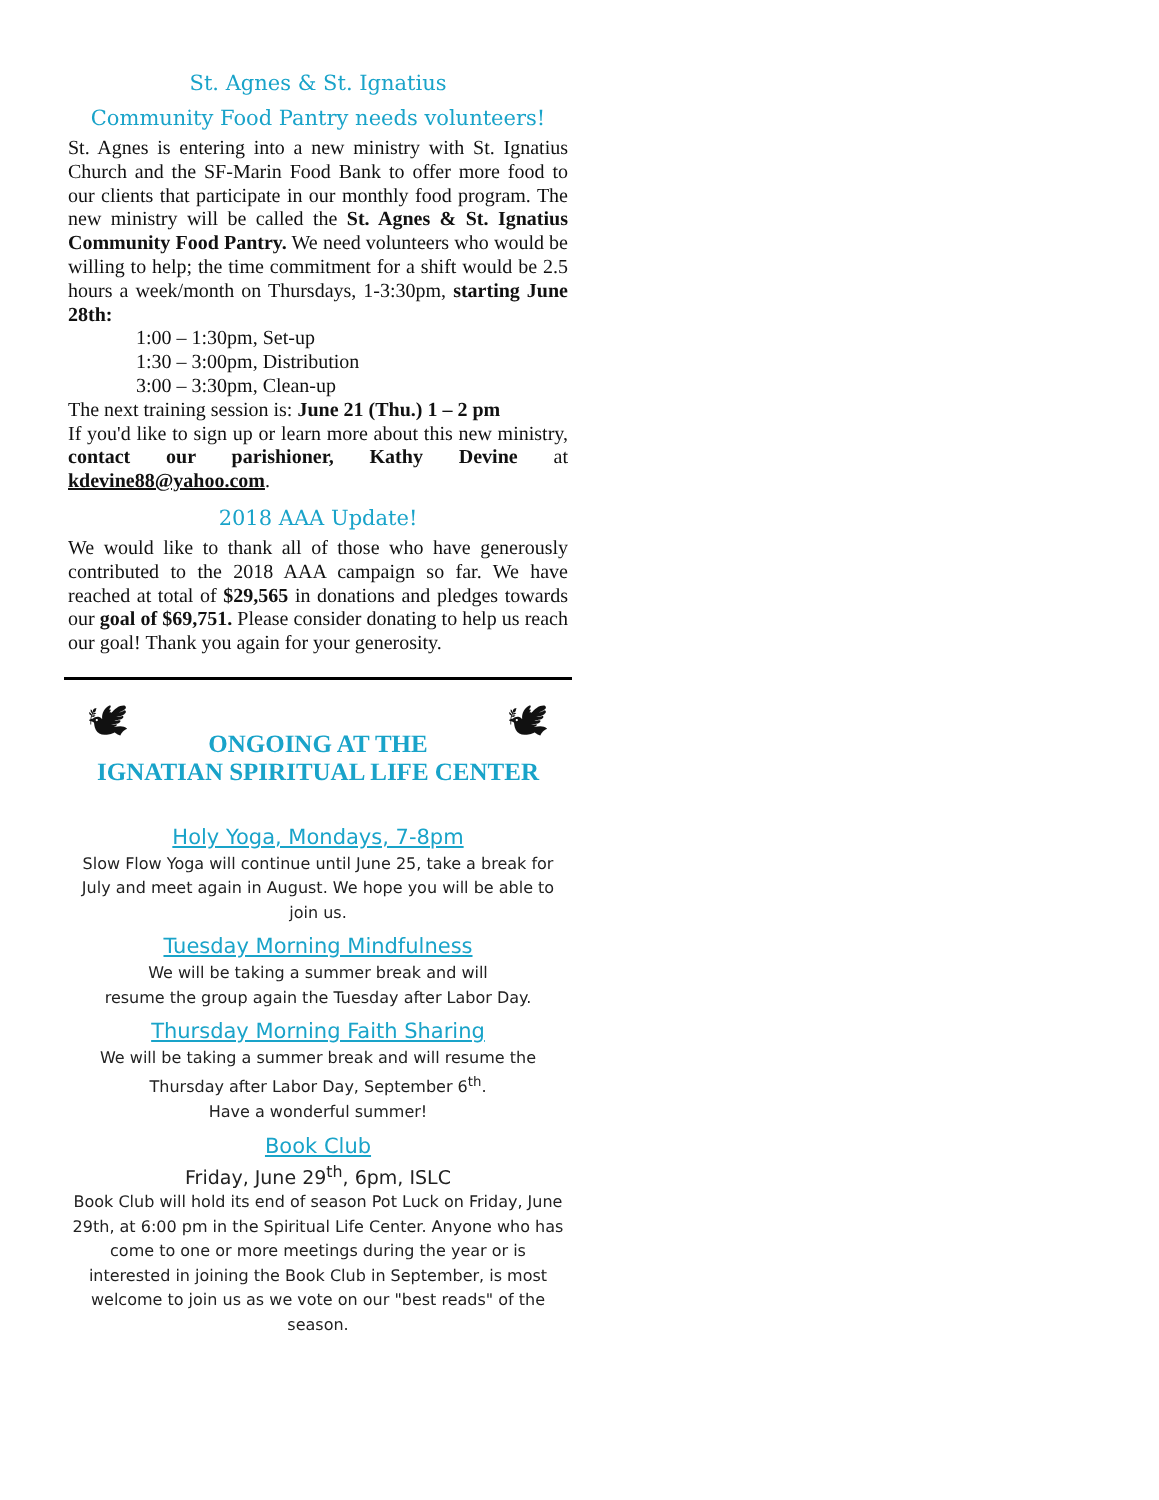St. Agnes & St. Ignatius
Community Food Pantry needs volunteers!
St. Agnes is entering into a new ministry with St. Ignatius Church and the SF-Marin Food Bank to offer more food to our clients that participate in our monthly food program. The new ministry will be called the St. Agnes & St. Ignatius Community Food Pantry. We need volunteers who would be willing to help; the time commitment for a shift would be 2.5 hours a week/month on Thursdays, 1-3:30pm, starting June 28th:
1:00 – 1:30pm, Set-up
1:30 – 3:00pm, Distribution
3:00 – 3:30pm, Clean-up
The next training session is: June 21 (Thu.) 1 – 2 pm
If you'd like to sign up or learn more about this new ministry, contact our parishioner, Kathy Devine at kdevine88@yahoo.com.
2018 AAA Update!
We would like to thank all of those who have generously contributed to the 2018 AAA campaign so far. We have reached at total of $29,565 in donations and pledges towards our goal of $69,751. Please consider donating to help us reach our goal! Thank you again for your generosity.
🕊 🕊
ONGOING AT THE
IGNATIAN SPIRITUAL LIFE CENTER
Holy Yoga, Mondays, 7-8pm
Slow Flow Yoga will continue until June 25, take a break for July and meet again in August. We hope you will be able to join us.
Tuesday Morning Mindfulness
We will be taking a summer break and will
resume the group again the Tuesday after Labor Day.
Thursday Morning Faith Sharing
We will be taking a summer break and will resume the
Thursday after Labor Day, September 6<sup>th</sup>.
Have a wonderful summer!
Book Club
Friday, June 29<sup>th</sup>, 6pm, ISLC
Book Club will hold its end of season Pot Luck on Friday, June 29th, at 6:00 pm in the Spiritual Life Center. Anyone who has come to one or more meetings during the year or is interested in joining the Book Club in September, is most welcome to join us as we vote on our "best reads" of the season.